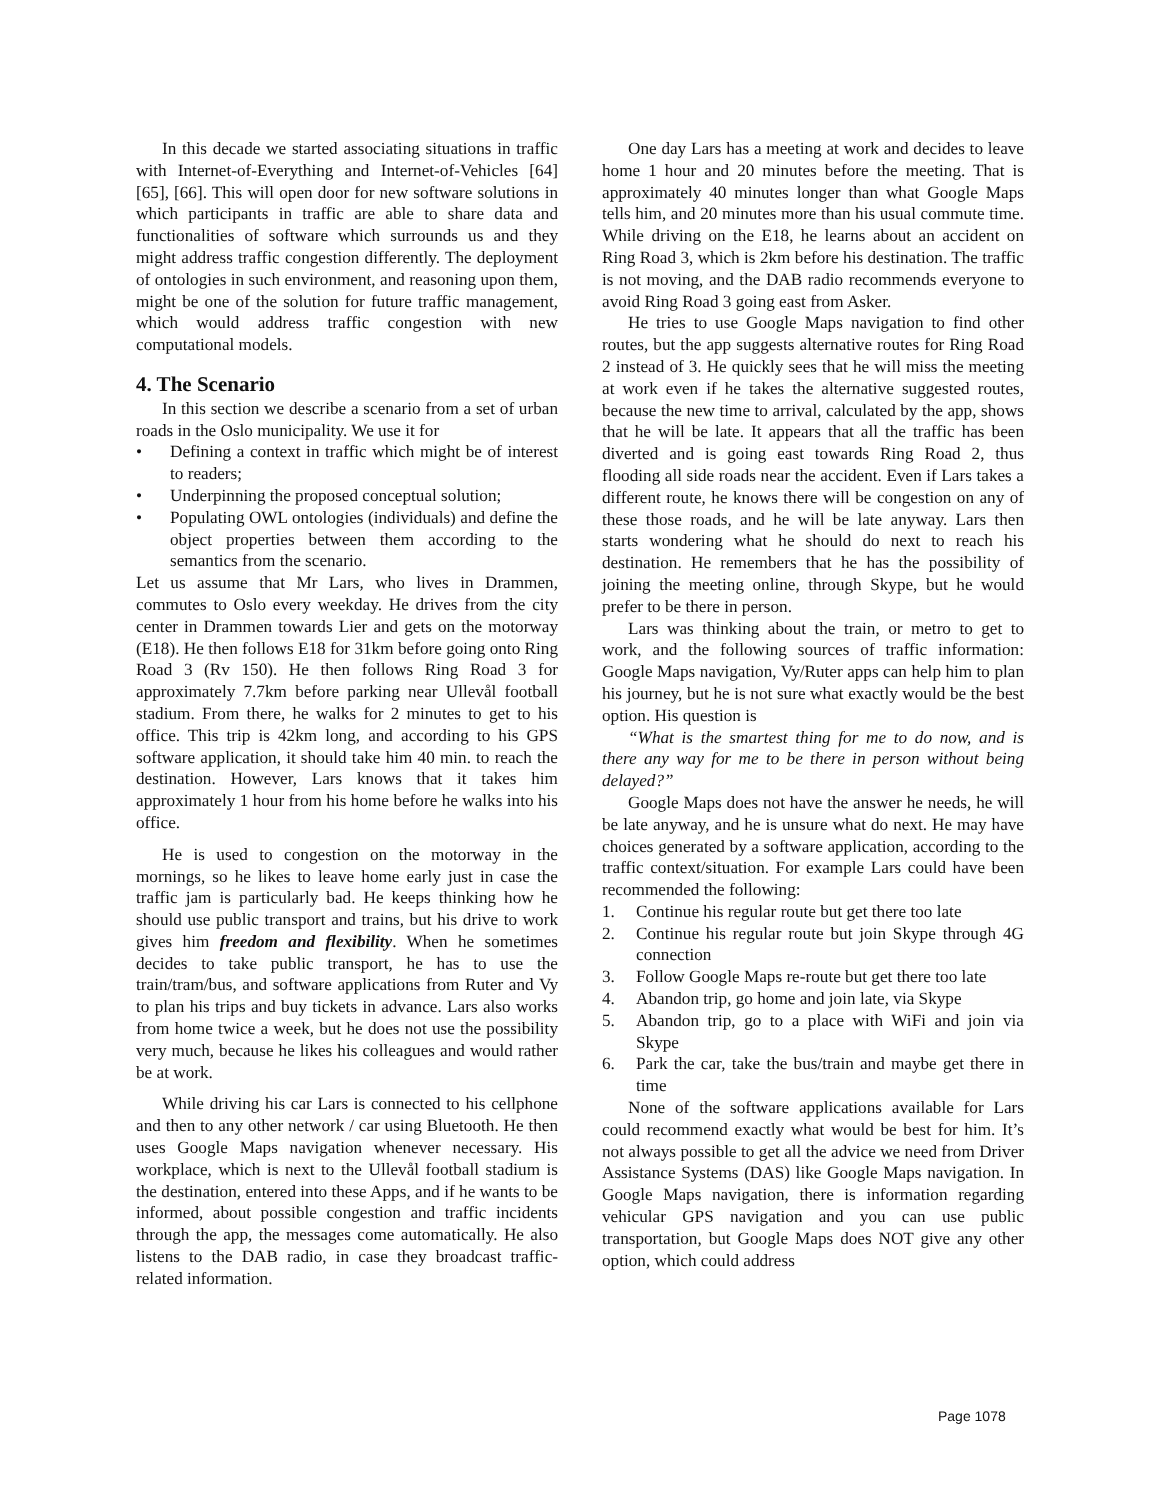In this decade we started associating situations in traffic with Internet-of-Everything and Internet-of-Vehicles [64] [65], [66]. This will open door for new software solutions in which participants in traffic are able to share data and functionalities of software which surrounds us and they might address traffic congestion differently. The deployment of ontologies in such environment, and reasoning upon them, might be one of the solution for future traffic management, which would address traffic congestion with new computational models.
4. The Scenario
In this section we describe a scenario from a set of urban roads in the Oslo municipality. We use it for
• Defining a context in traffic which might be of interest to readers;
• Underpinning the proposed conceptual solution;
• Populating OWL ontologies (individuals) and define the object properties between them according to the semantics from the scenario.
Let us assume that Mr Lars, who lives in Drammen, commutes to Oslo every weekday. He drives from the city center in Drammen towards Lier and gets on the motorway (E18). He then follows E18 for 31km before going onto Ring Road 3 (Rv 150). He then follows Ring Road 3 for approximately 7.7km before parking near Ullevål football stadium. From there, he walks for 2 minutes to get to his office. This trip is 42km long, and according to his GPS software application, it should take him 40 min. to reach the destination. However, Lars knows that it takes him approximately 1 hour from his home before he walks into his office.
He is used to congestion on the motorway in the mornings, so he likes to leave home early just in case the traffic jam is particularly bad. He keeps thinking how he should use public transport and trains, but his drive to work gives him freedom and flexibility. When he sometimes decides to take public transport, he has to use the train/tram/bus, and software applications from Ruter and Vy to plan his trips and buy tickets in advance. Lars also works from home twice a week, but he does not use the possibility very much, because he likes his colleagues and would rather be at work.
While driving his car Lars is connected to his cellphone and then to any other network / car using Bluetooth. He then uses Google Maps navigation whenever necessary. His workplace, which is next to the Ullevål football stadium is the destination, entered into these Apps, and if he wants to be informed, about possible congestion and traffic incidents through the app, the messages come automatically. He also listens to the DAB radio, in case they broadcast traffic-related information.
One day Lars has a meeting at work and decides to leave home 1 hour and 20 minutes before the meeting. That is approximately 40 minutes longer than what Google Maps tells him, and 20 minutes more than his usual commute time. While driving on the E18, he learns about an accident on Ring Road 3, which is 2km before his destination. The traffic is not moving, and the DAB radio recommends everyone to avoid Ring Road 3 going east from Asker.
He tries to use Google Maps navigation to find other routes, but the app suggests alternative routes for Ring Road 2 instead of 3. He quickly sees that he will miss the meeting at work even if he takes the alternative suggested routes, because the new time to arrival, calculated by the app, shows that he will be late. It appears that all the traffic has been diverted and is going east towards Ring Road 2, thus flooding all side roads near the accident. Even if Lars takes a different route, he knows there will be congestion on any of these those roads, and he will be late anyway. Lars then starts wondering what he should do next to reach his destination. He remembers that he has the possibility of joining the meeting online, through Skype, but he would prefer to be there in person.
Lars was thinking about the train, or metro to get to work, and the following sources of traffic information: Google Maps navigation, Vy/Ruter apps can help him to plan his journey, but he is not sure what exactly would be the best option. His question is
“What is the smartest thing for me to do now, and is there any way for me to be there in person without being delayed?”
Google Maps does not have the answer he needs, he will be late anyway, and he is unsure what do next. He may have choices generated by a software application, according to the traffic context/situation. For example Lars could have been recommended the following:
1. Continue his regular route but get there too late
2. Continue his regular route but join Skype through 4G connection
3. Follow Google Maps re-route but get there too late
4. Abandon trip, go home and join late, via Skype
5. Abandon trip, go to a place with WiFi and join via Skype
6. Park the car, take the bus/train and maybe get there in time
None of the software applications available for Lars could recommend exactly what would be best for him. It’s not always possible to get all the advice we need from Driver Assistance Systems (DAS) like Google Maps navigation. In Google Maps navigation, there is information regarding vehicular GPS navigation and you can use public transportation, but Google Maps does NOT give any other option, which could address
Page 1078